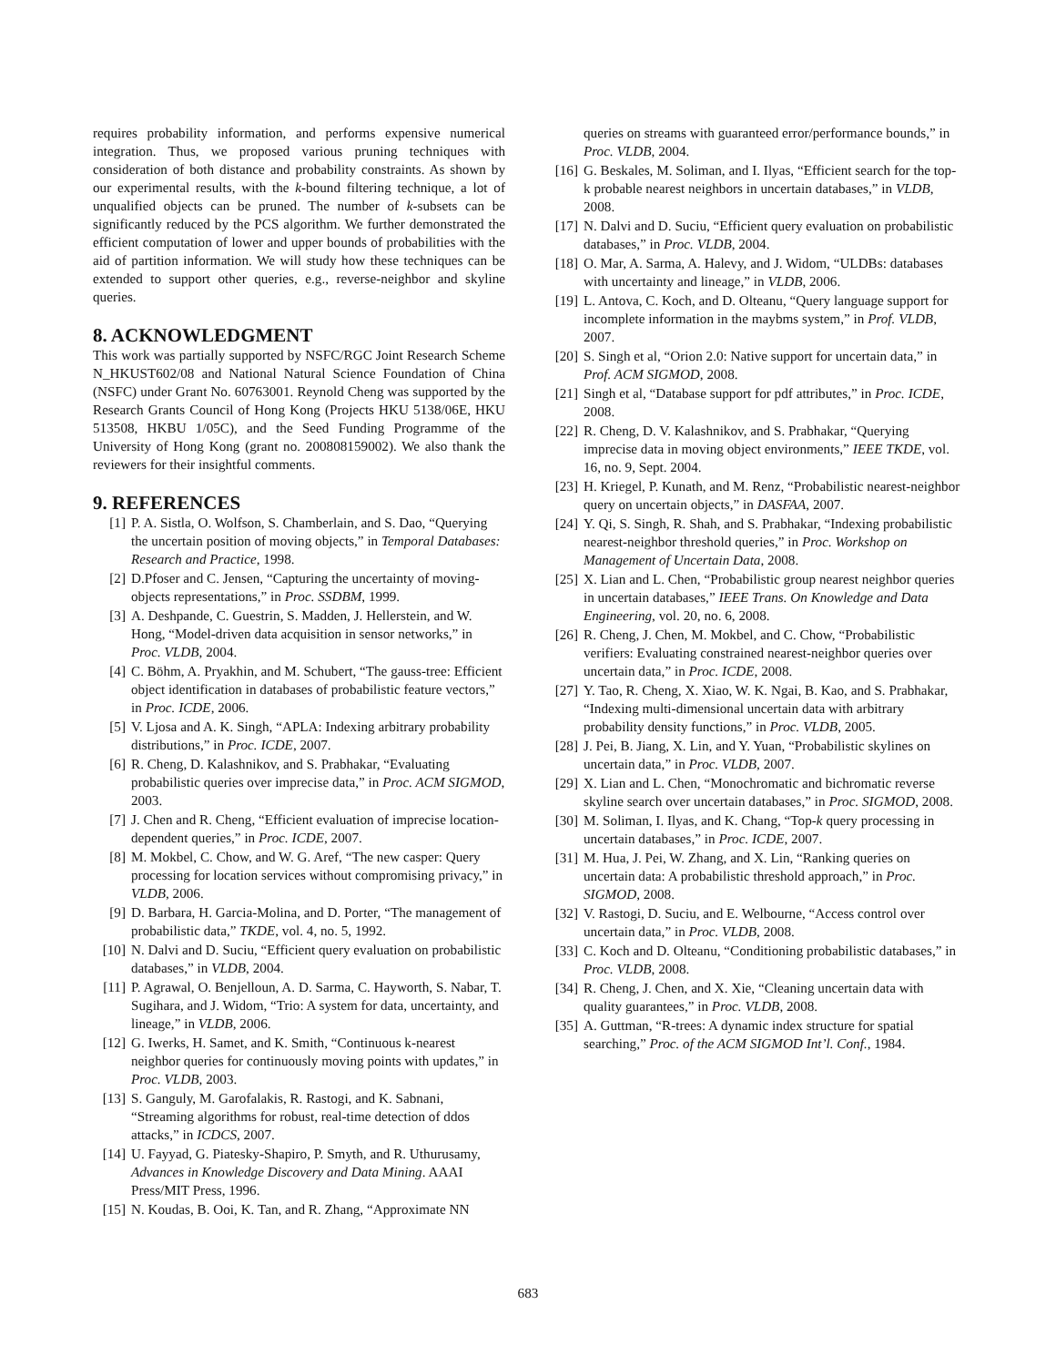requires probability information, and performs expensive numerical integration. Thus, we proposed various pruning techniques with consideration of both distance and probability constraints. As shown by our experimental results, with the k-bound filtering technique, a lot of unqualified objects can be pruned. The number of k-subsets can be significantly reduced by the PCS algorithm. We further demonstrated the efficient computation of lower and upper bounds of probabilities with the aid of partition information. We will study how these techniques can be extended to support other queries, e.g., reverse-neighbor and skyline queries.
8. ACKNOWLEDGMENT
This work was partially supported by NSFC/RGC Joint Research Scheme N_HKUST602/08 and National Natural Science Foundation of China (NSFC) under Grant No. 60763001. Reynold Cheng was supported by the Research Grants Council of Hong Kong (Projects HKU 5138/06E, HKU 513508, HKBU 1/05C), and the Seed Funding Programme of the University of Hong Kong (grant no. 200808159002). We also thank the reviewers for their insightful comments.
9. REFERENCES
[1] P. A. Sistla, O. Wolfson, S. Chamberlain, and S. Dao, “Querying the uncertain position of moving objects,” in Temporal Databases: Research and Practice, 1998.
[2] D.Pfoser and C. Jensen, “Capturing the uncertainty of moving-objects representations,” in Proc. SSDBM, 1999.
[3] A. Deshpande, C. Guestrin, S. Madden, J. Hellerstein, and W. Hong, “Model-driven data acquisition in sensor networks,” in Proc. VLDB, 2004.
[4] C. Böhm, A. Pryakhin, and M. Schubert, “The gauss-tree: Efficient object identification in databases of probabilistic feature vectors,” in Proc. ICDE, 2006.
[5] V. Ljosa and A. K. Singh, “APLA: Indexing arbitrary probability distributions,” in Proc. ICDE, 2007.
[6] R. Cheng, D. Kalashnikov, and S. Prabhakar, “Evaluating probabilistic queries over imprecise data,” in Proc. ACM SIGMOD, 2003.
[7] J. Chen and R. Cheng, “Efficient evaluation of imprecise location-dependent queries,” in Proc. ICDE, 2007.
[8] M. Mokbel, C. Chow, and W. G. Aref, “The new casper: Query processing for location services without compromising privacy,” in VLDB, 2006.
[9] D. Barbara, H. Garcia-Molina, and D. Porter, “The management of probabilistic data,” TKDE, vol. 4, no. 5, 1992.
[10] N. Dalvi and D. Suciu, “Efficient query evaluation on probabilistic databases,” in VLDB, 2004.
[11] P. Agrawal, O. Benjelloun, A. D. Sarma, C. Hayworth, S. Nabar, T. Sugihara, and J. Widom, “Trio: A system for data, uncertainty, and lineage,” in VLDB, 2006.
[12] G. Iwerks, H. Samet, and K. Smith, “Continuous k-nearest neighbor queries for continuously moving points with updates,” in Proc. VLDB, 2003.
[13] S. Ganguly, M. Garofalakis, R. Rastogi, and K. Sabnani, “Streaming algorithms for robust, real-time detection of ddos attacks,” in ICDCS, 2007.
[14] U. Fayyad, G. Piatesky-Shapiro, P. Smyth, and R. Uthurusamy, Advances in Knowledge Discovery and Data Mining. AAAI Press/MIT Press, 1996.
[15] N. Koudas, B. Ooi, K. Tan, and R. Zhang, “Approximate NN
queries on streams with guaranteed error/performance bounds,” in Proc. VLDB, 2004.
[16] G. Beskales, M. Soliman, and I. Ilyas, “Efficient search for the top-k probable nearest neighbors in uncertain databases,” in VLDB, 2008.
[17] N. Dalvi and D. Suciu, “Efficient query evaluation on probabilistic databases,” in Proc. VLDB, 2004.
[18] O. Mar, A. Sarma, A. Halevy, and J. Widom, “ULDBs: databases with uncertainty and lineage,” in VLDB, 2006.
[19] L. Antova, C. Koch, and D. Olteanu, “Query language support for incomplete information in the maybms system,” in Prof. VLDB, 2007.
[20] S. Singh et al, “Orion 2.0: Native support for uncertain data,” in Prof. ACM SIGMOD, 2008.
[21] Singh et al, “Database support for pdf attributes,” in Proc. ICDE, 2008.
[22] R. Cheng, D. V. Kalashnikov, and S. Prabhakar, “Querying imprecise data in moving object environments,” IEEE TKDE, vol. 16, no. 9, Sept. 2004.
[23] H. Kriegel, P. Kunath, and M. Renz, “Probabilistic nearest-neighbor query on uncertain objects,” in DASFAA, 2007.
[24] Y. Qi, S. Singh, R. Shah, and S. Prabhakar, “Indexing probabilistic nearest-neighbor threshold queries,” in Proc. Workshop on Management of Uncertain Data, 2008.
[25] X. Lian and L. Chen, “Probabilistic group nearest neighbor queries in uncertain databases,” IEEE Trans. On Knowledge and Data Engineering, vol. 20, no. 6, 2008.
[26] R. Cheng, J. Chen, M. Mokbel, and C. Chow, “Probabilistic verifiers: Evaluating constrained nearest-neighbor queries over uncertain data,” in Proc. ICDE, 2008.
[27] Y. Tao, R. Cheng, X. Xiao, W. K. Ngai, B. Kao, and S. Prabhakar, “Indexing multi-dimensional uncertain data with arbitrary probability density functions,” in Proc. VLDB, 2005.
[28] J. Pei, B. Jiang, X. Lin, and Y. Yuan, “Probabilistic skylines on uncertain data,” in Proc. VLDB, 2007.
[29] X. Lian and L. Chen, “Monochromatic and bichromatic reverse skyline search over uncertain databases,” in Proc. SIGMOD, 2008.
[30] M. Soliman, I. Ilyas, and K. Chang, “Top-k query processing in uncertain databases,” in Proc. ICDE, 2007.
[31] M. Hua, J. Pei, W. Zhang, and X. Lin, “Ranking queries on uncertain data: A probabilistic threshold approach,” in Proc. SIGMOD, 2008.
[32] V. Rastogi, D. Suciu, and E. Welbourne, “Access control over uncertain data,” in Proc. VLDB, 2008.
[33] C. Koch and D. Olteanu, “Conditioning probabilistic databases,” in Proc. VLDB, 2008.
[34] R. Cheng, J. Chen, and X. Xie, “Cleaning uncertain data with quality guarantees,” in Proc. VLDB, 2008.
[35] A. Guttman, “R-trees: A dynamic index structure for spatial searching,” Proc. of the ACM SIGMOD Int’l. Conf., 1984.
683